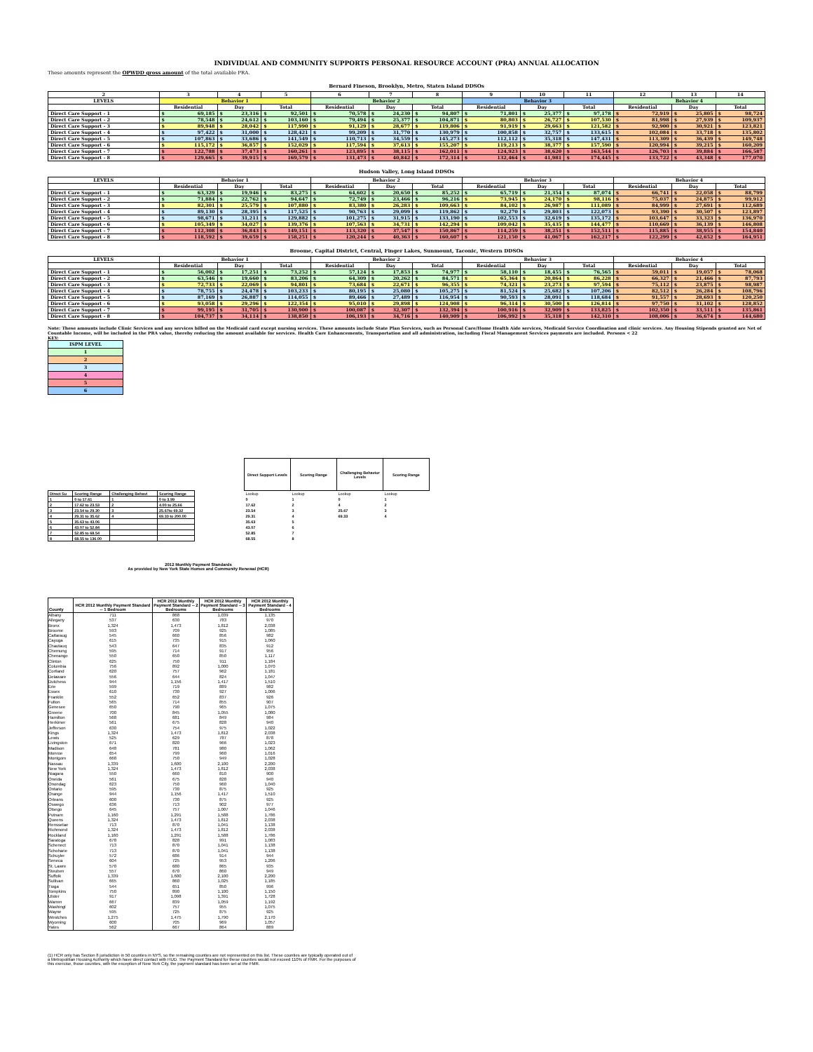INDIVIDUAL AND COMMUNITY SUPPORTS PERSONAL RESOURCE ACCOUNT (PRA) ANNUAL ALLOCATION
These amounts represent the OPWDD gross amount of the total available PRA.
Bernard Fineson, Brooklyn, Metro, Staten Island DDSOs
| 2 | 3 | 4 | 5 | 6 | 7 | 8 | 9 | 10 | 11 | 12 | 13 | 14 |
| --- | --- | --- | --- | --- | --- | --- | --- | --- | --- | --- | --- | --- |
| LEVELS | Behavior 1 | | | Behavior 2 | | | Behavior 3 | | | Behavior 4 | | |
| | Residential | Day | Total | Residential | Day | Total | Residential | Day | Total | Residential | Day | Total |
| Direct Care Support - 1 | $ 69,185 | $ 23,316 | $ 92,501 | $ 70,578 | $ 24,230 | $ 94,807 | $ 71,801 | $ 25,377 | $ 97,178 | $ 72,919 | $ 25,805 | $ 98,724 |
| Direct Care Support - 2 | $ 78,548 | $ 24,612 | $ 103,160 | $ 79,494 | $ 25,377 | $ 104,871 | $ 80,803 | $ 26,727 | $ 107,530 | $ 81,998 | $ 27,939 | $ 109,937 |
| Direct Care Support - 3 | $ 89,948 | $ 28,042 | $ 117,990 | $ 91,129 | $ 28,677 | $ 119,806 | $ 91,919 | $ 29,663 | $ 121,582 | $ 92,900 | $ 30,921 | $ 123,821 |
| Direct Care Support - 4 | $ 97,422 | $ 31,000 | $ 128,421 | $ 99,209 | $ 31,770 | $ 130,979 | $ 100,858 | $ 32,757 | $ 133,615 | $ 102,084 | $ 33,718 | $ 135,802 |
| Direct Care Support - 5 | $ 107,863 | $ 33,686 | $ 141,549 | $ 110,713 | $ 34,559 | $ 145,273 | $ 112,112 | $ 35,318 | $ 147,431 | $ 113,309 | $ 36,439 | $ 149,748 |
| Direct Care Support - 6 | $ 115,172 | $ 36,857 | $ 152,029 | $ 117,594 | $ 37,613 | $ 155,207 | $ 119,213 | $ 38,377 | $ 157,590 | $ 120,994 | $ 39,215 | $ 160,209 |
| Direct Care Support - 7 | $ 122,788 | $ 37,473 | $ 160,261 | $ 123,895 | $ 38,115 | $ 162,011 | $ 124,923 | $ 38,620 | $ 163,544 | $ 126,703 | $ 39,884 | $ 166,587 |
| Direct Care Support - 8 | $ 129,665 | $ 39,915 | $ 169,579 | $ 131,473 | $ 40,842 | $ 172,314 | $ 132,464 | $ 41,981 | $ 174,445 | $ 133,722 | $ 43,348 | $ 177,070 |
Hudson Valley, Long Island DDSOs
| LEVELS | Behavior 1 | | | Behavior 2 | | | Behavior 3 | | | Behavior 4 | | |
| --- | --- | --- | --- | --- | --- | --- | --- | --- | --- | --- | --- | --- |
| | Residential | Day | Total | Residential | Day | Total | Residential | Day | Total | Residential | Day | Total |
| Direct Care Support - 1 | $ 63,329 | $ 19,946 | $ 83,275 | $ 64,602 | $ 20,650 | $ 85,252 | $ 65,719 | $ 21,354 | $ 87,074 | $ 66,741 | $ 22,058 | $ 88,799 |
| Direct Care Support - 2 | $ 71,884 | $ 22,762 | $ 94,647 | $ 72,749 | $ 23,466 | $ 96,216 | $ 73,945 | $ 24,170 | $ 98,116 | $ 75,037 | $ 24,875 | $ 99,912 |
| Direct Care Support - 3 | $ 82,301 | $ 25,579 | $ 107,880 | $ 83,380 | $ 26,283 | $ 109,663 | $ 84,102 | $ 26,987 | $ 111,089 | $ 84,999 | $ 27,691 | $ 112,689 |
| Direct Care Support - 4 | $ 89,130 | $ 28,395 | $ 117,525 | $ 90,763 | $ 29,099 | $ 119,862 | $ 92,270 | $ 29,803 | $ 122,073 | $ 93,390 | $ 30,507 | $ 123,897 |
| Direct Care Support - 5 | $ 98,671 | $ 31,211 | $ 129,882 | $ 101,275 | $ 31,915 | $ 133,190 | $ 102,553 | $ 32,619 | $ 135,172 | $ 103,647 | $ 33,323 | $ 136,970 |
| Direct Care Support - 6 | $ 105,349 | $ 34,027 | $ 139,376 | $ 107,563 | $ 34,731 | $ 142,294 | $ 109,042 | $ 35,435 | $ 144,477 | $ 110,669 | $ 36,139 | $ 146,808 |
| Direct Care Support - 7 | $ 112,308 | $ 36,843 | $ 149,151 | $ 113,320 | $ 37,547 | $ 150,867 | $ 114,259 | $ 38,251 | $ 152,511 | $ 115,885 | $ 38,955 | $ 154,840 |
| Direct Care Support - 8 | $ 118,592 | $ 39,659 | $ 158,251 | $ 120,244 | $ 40,363 | $ 160,607 | $ 121,150 | $ 41,067 | $ 162,217 | $ 122,299 | $ 42,652 | $ 164,951 |
Broome, Capital District, Central, Finger Lakes, Sunmount, Taconic, Western DDSOs
| LEVELS | Behavior 1 | | | Behavior 2 | | | Behavior 3 | | | Behavior 4 | | |
| --- | --- | --- | --- | --- | --- | --- | --- | --- | --- | --- | --- | --- |
| | Residential | Day | Total | Residential | Day | Total | Residential | Day | Total | Residential | Day | Total |
| Direct Care Support - 1 | $ 56,002 | $ 17,251 | $ 73,252 | $ 57,124 | $ 17,853 | $ 74,977 | $ 58,110 | $ 18,455 | $ 76,565 | $ 59,011 | $ 19,057 | $ 78,068 |
| Direct Care Support - 2 | $ 63,546 | $ 19,660 | $ 83,206 | $ 64,309 | $ 20,262 | $ 84,571 | $ 65,364 | $ 20,864 | $ 86,228 | $ 66,327 | $ 21,466 | $ 87,793 |
| Direct Care Support - 3 | $ 72,733 | $ 22,069 | $ 94,801 | $ 73,684 | $ 22,671 | $ 96,355 | $ 74,321 | $ 23,273 | $ 97,594 | $ 75,112 | $ 23,875 | $ 98,987 |
| Direct Care Support - 4 | $ 78,755 | $ 24,478 | $ 103,233 | $ 80,195 | $ 25,080 | $ 105,275 | $ 81,524 | $ 25,682 | $ 107,206 | $ 82,512 | $ 26,284 | $ 108,796 |
| Direct Care Support - 5 | $ 87,169 | $ 26,887 | $ 114,055 | $ 89,466 | $ 27,489 | $ 116,954 | $ 90,593 | $ 28,091 | $ 118,684 | $ 91,557 | $ 28,693 | $ 120,250 |
| Direct Care Support - 6 | $ 93,058 | $ 29,296 | $ 122,354 | $ 95,010 | $ 29,898 | $ 124,908 | $ 96,314 | $ 30,500 | $ 126,814 | $ 97,750 | $ 31,102 | $ 128,852 |
| Direct Care Support - 7 | $ 99,195 | $ 31,705 | $ 130,900 | $ 100,087 | $ 32,307 | $ 132,394 | $ 100,916 | $ 32,909 | $ 133,825 | $ 102,350 | $ 33,511 | $ 135,861 |
| Direct Care Support - 8 | $ 104,737 | $ 34,114 | $ 138,850 | $ 106,193 | $ 34,716 | $ 140,909 | $ 106,992 | $ 35,318 | $ 142,310 | $ 108,006 | $ 36,674 | $ 144,680 |
Note: These amounts include Clinic Services and any services billed on the Medicaid card except nursing services. These amounts include State Plan Services, such as Personal Care/Home Health Aide services, Medicaid Service Coordination and clinic services. Any Housing Stipends granted are Net of Countable Income, will be included in the PRA value, thereby reducing the amount available for services. Health Care Enhancements, Transportation and all administration, including Fiscal Management Services payments are included. Persons < 22
KEY:
| ISPM LEVEL |
| 1 |
| 2 |
| 3 |
| 4 |
| 5 |
| 6 |
| Direct Su | Scoring Range | Challenging Behavi | Scoring Range |
| 1 | 0 to 17.61 | 1 | 0 to 3.99 |
| 2 | 17.62 to 23.53 | 2 | 4.00 to 25.66 |
| 3 | 23.54 to 29.30 | 3 | 25.67to 69.32 |
| 4 | 29.31 to 35.62 | 4 | 69.33 to 200.00 |
| 5 | 35.63 to 43.06 | | |
| 6 | 43.07 to 52.84 | | |
| 7 | 52.85 to 68.54 | | |
| 8 | 68.55 to 136.00 | | |
| Direct Support Levels | Scoring Range | Challenging Behavior Levels | Scoring Range |
| --- | --- | --- | --- |
| Lookup | Lookup | Lookup | Lookup |
| 0 | 1 | 0 | 1 |
| 17.62 | 2 | 4 | 2 |
| 23.54 | 3 | 25.67 | 3 |
| 29.31 | 4 | 69.33 | 4 |
| 35.63 | 5 | | |
| 43.07 | 6 | | |
| 52.85 | 7 | | |
| 68.55 | 8 | | |
2012 Monthly Payment Standards
As provided by New York State Homes and Community Renewal (HCR)
| County | HCR 2012 Monthly Payment Standard -- 1 Bedroom | HCR 2012 Monthly Payment Standard -- 2 Bedrooms | HCR 2012 Monthly Payment Standard -- 3 Bedrooms | HCR 2012 Monthly Payment Standard - 4 Bedrooms |
| --- | --- | --- | --- | --- |
| Albany | 711 | 868 | 1,039 | 1,135 |
| Allegany | 537 | 630 | 783 | 970 |
| Bronx | 1,324 | 1,473 | 1,812 | 2,038 |
| Broome | 593 | 709 | 925 | 1,085 |
| Cattaraug | 545 | 660 | 856 | 982 |
| Cayuga | 615 | 735 | 915 | 1,060 |
| Chautauq | 543 | 647 | 835 | 912 |
| Chemung | 595 | 714 | 917 | 956 |
| Chenango | 550 | 650 | 850 | 1,117 |
| Clinton | 625 | 750 | 911 | 1,184 |
| Columbia | 756 | 892 | 1,000 | 1,070 |
| Cortland | 620 | 757 | 962 | 1,181 |
| Delaware | 556 | 644 | 824 | 1,047 |
| Dutchess | 944 | 1,156 | 1,417 | 1,510 |
| Erie | 599 | 719 | 889 | 982 |
| Essex | 610 | 730 | 927 | 1,006 |
| Franklin | 552 | 652 | 837 | 926 |
| Fulton | 565 | 714 | 855 | 907 |
| Genesee | 650 | 790 | 965 | 1,075 |
| Greene | 700 | 845 | 1,055 | 1,080 |
| Hamilton | 568 | 681 | 849 | 984 |
| Herkimer | 561 | 675 | 828 | 940 |
| Jefferson | 630 | 754 | 975 | 1,022 |
| Kings | 1,324 | 1,473 | 1,812 | 2,038 |
| Lewis | 525 | 629 | 787 | 878 |
| Livingston | 671 | 820 | 966 | 1,023 |
| Madison | 648 | 781 | 980 | 1,062 |
| Monroe | 654 | 799 | 960 | 1,016 |
| Montgom | 668 | 750 | 949 | 1,028 |
| Nassau | 1,339 | 1,600 | 2,100 | 2,200 |
| New York | 1,324 | 1,473 | 1,812 | 2,038 |
| Niagara | 550 | 660 | 810 | 900 |
| Oneida | 561 | 675 | 828 | 940 |
| Onondag | 623 | 750 | 960 | 1,040 |
| Ontario | 595 | 730 | 875 | 925 |
| Orange | 944 | 1,156 | 1,417 | 1,510 |
| Orleans | 600 | 730 | 875 | 925 |
| Oswego | 636 | 713 | 902 | 977 |
| Otsego | 645 | 757 | 1,007 | 1,046 |
| Putnam | 1,160 | 1,291 | 1,588 | 1,786 |
| Queens | 1,324 | 1,473 | 1,812 | 2,038 |
| Rensselae | 713 | 870 | 1,041 | 1,138 |
| Richmond | 1,324 | 1,473 | 1,812 | 2,038 |
| Rockland | 1,160 | 1,291 | 1,588 | 1,786 |
| Saratoga | 678 | 828 | 991 | 1,083 |
| Schenect | 713 | 870 | 1,041 | 1,138 |
| Schoharie | 713 | 870 | 1,041 | 1,138 |
| Schuyler | 572 | 686 | 914 | 944 |
| Seneca | 604 | 725 | 953 | 1,206 |
| St. Lawre | 570 | 680 | 865 | 935 |
| Steuben | 557 | 670 | 860 | 949 |
| Suffolk | 1,339 | 1,600 | 2,100 | 2,200 |
| Sullivan | 665 | 860 | 1,025 | 1,185 |
| Tioga | 544 | 651 | 850 | 996 |
| Tompkins | 750 | 890 | 1,100 | 1,150 |
| Ulster | 917 | 1,098 | 1,391 | 1,728 |
| Warren | 667 | 839 | 1,059 | 1,192 |
| Washingt | 602 | 757 | 955 | 1,075 |
| Wayne | 595 | 725 | 875 | 925 |
| Westches | 1,275 | 1,475 | 1,790 | 2,170 |
| Wyoming | 600 | 705 | 969 | 1,057 |
| Yates | 562 | 667 | 864 | 889 |
(1) HCR only has Section 8 jurisdiction in 50 counties in NYS, so the remaining counties are not represented on this list. These counties are typically operated out of a Metropolitian Housing Authority which have direct contact with HUD. The Payment Standard for these counties would not exceed 110% of FMR. For the purposes of this exercise, those counties, with the exception of New York City, the payment standard has been set at the FMR.